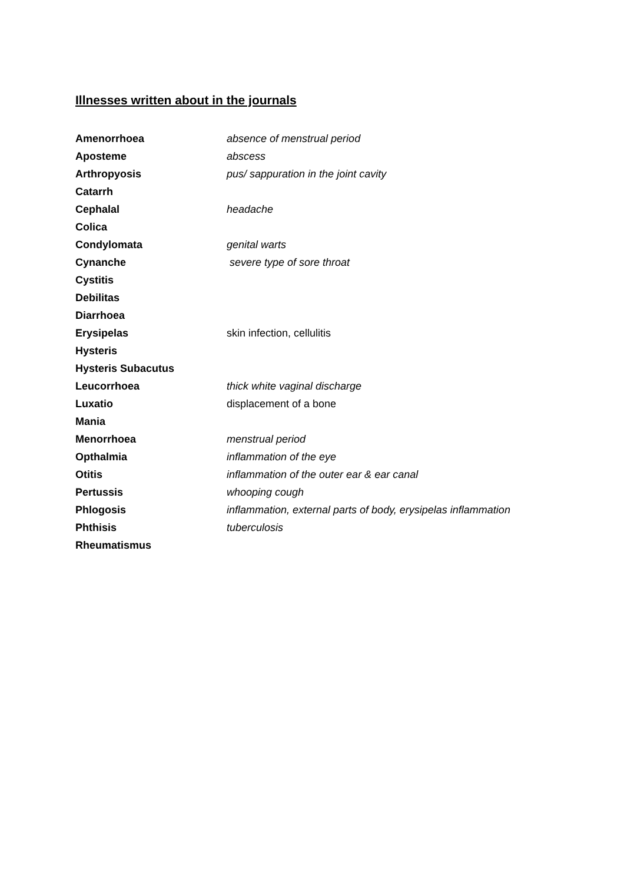Illnesses written about in the journals
| Amenorrhoea | absence of menstrual period |
| Aposteme | abscess |
| Arthropyosis | pus/ sappuration in the joint cavity |
| Catarrh | |
| Cephalal | headache |
| Colica | |
| Condylomata | genital warts |
| Cynanche | severe type of sore throat |
| Cystitis | |
| Debilitas | |
| Diarrhoea | |
| Erysipelas | skin infection, cellulitis |
| Hysteris | |
| Hysteris Subacutus | |
| Leucorrhoea | thick white vaginal discharge |
| Luxatio | displacement of a bone |
| Mania | |
| Menorrhoea | menstrual period |
| Opthalmia | inflammation of the eye |
| Otitis | inflammation of the outer ear & ear canal |
| Pertussis | whooping cough |
| Phlogosis | inflammation, external parts of body, erysipelas inflammation |
| Phthisis | tuberculosis |
| Rheumatismus | |